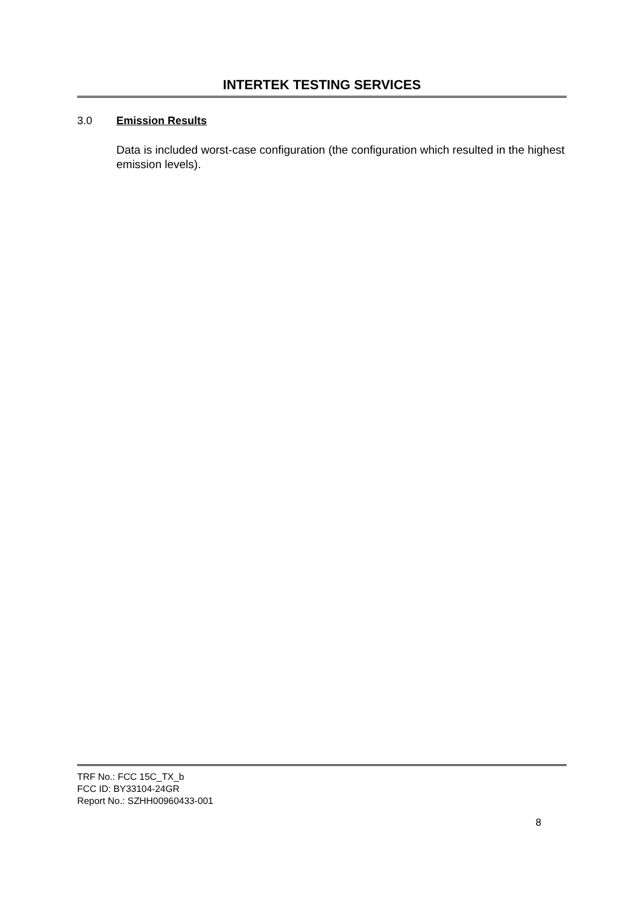INTERTEK TESTING SERVICES
3.0 Emission Results
Data is included worst-case configuration (the configuration which resulted in the highest emission levels).
TRF No.: FCC 15C_TX_b
FCC ID: BY33104-24GR
Report No.: SZHH00960433-001
8